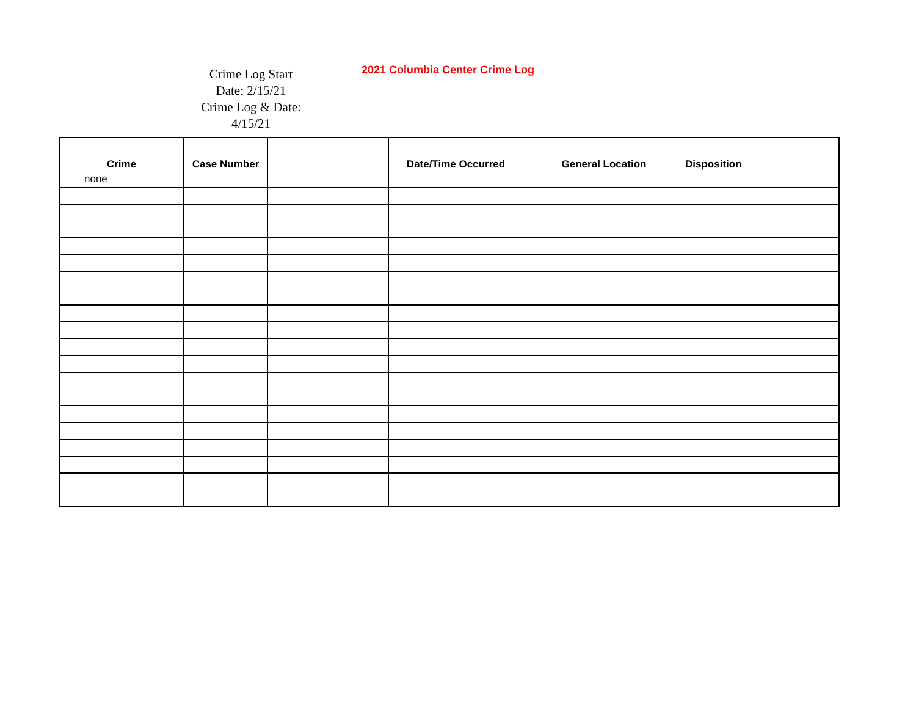Crime Log Start
Date: 2/15/21
Crime Log & Date:
4/15/21
2021 Columbia Center Crime Log
| Crime | Case Number | | Date/Time Occurred | General Location | Disposition |
| --- | --- | --- | --- | --- | --- |
| none | | | | | |